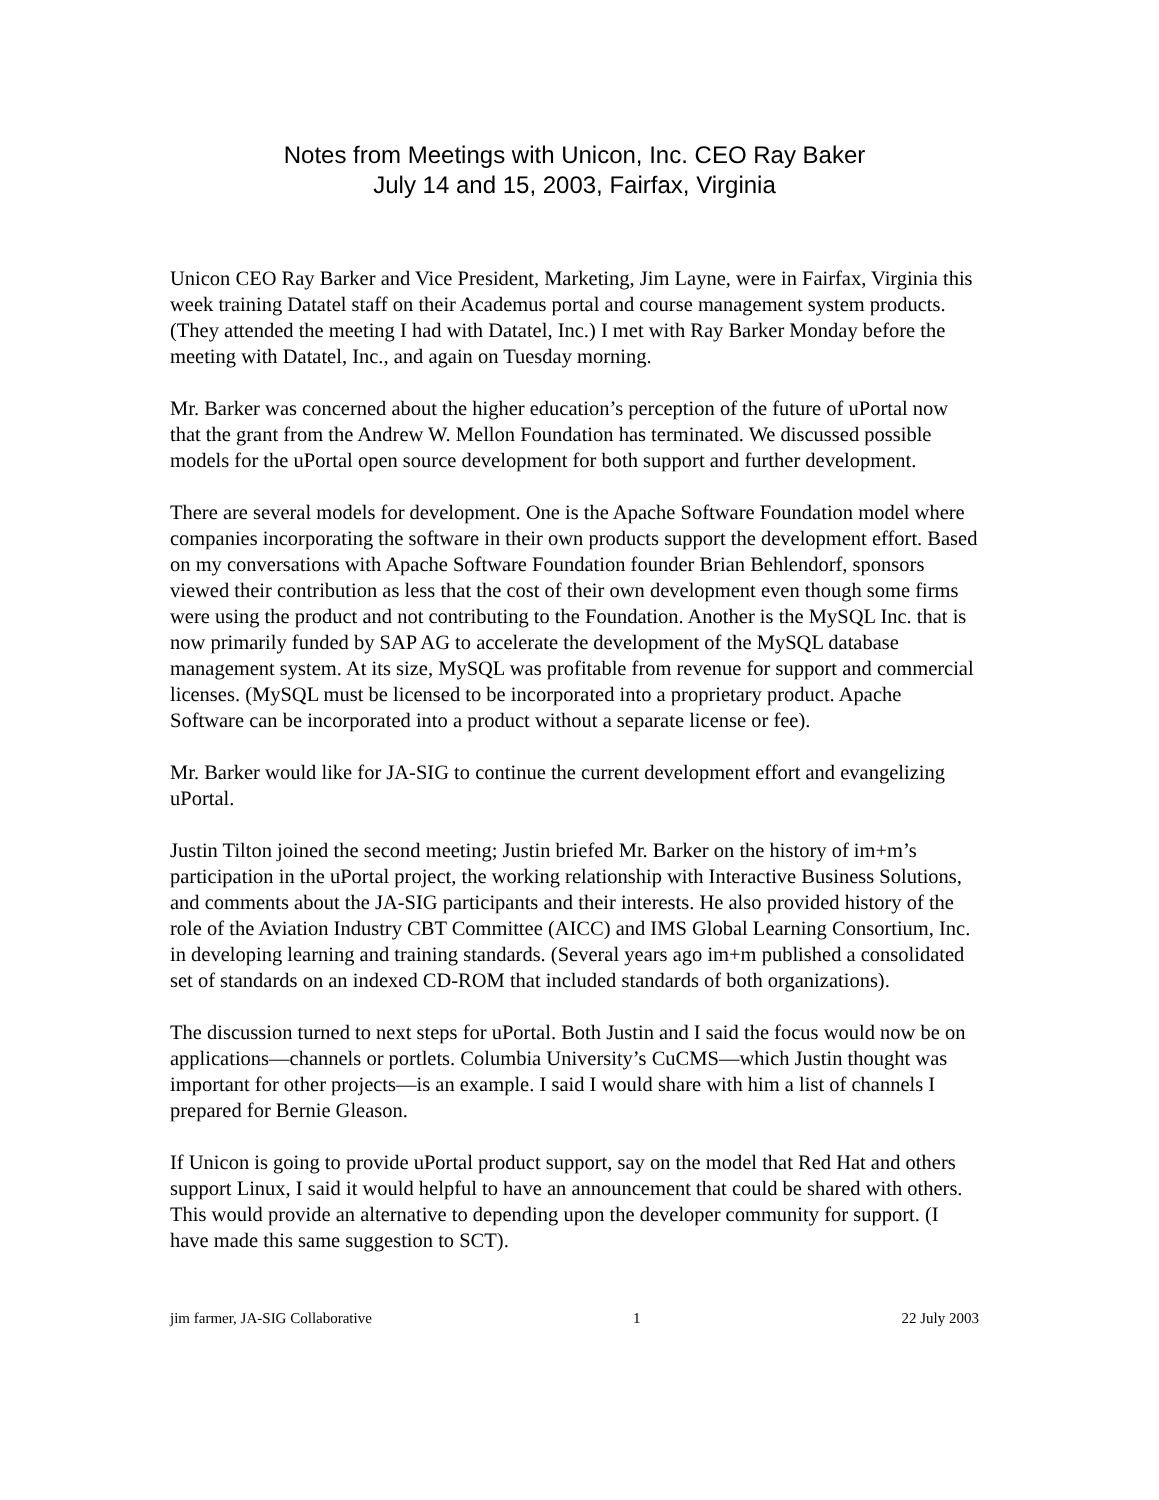Notes from Meetings with Unicon, Inc. CEO Ray Baker
July 14 and 15, 2003, Fairfax, Virginia
Unicon CEO Ray Barker and Vice President, Marketing, Jim Layne, were in Fairfax, Virginia this week training Datatel staff on their Academus portal and course management system products. (They attended the meeting I had with Datatel, Inc.) I met with Ray Barker Monday before the meeting with Datatel, Inc., and again on Tuesday morning.
Mr. Barker was concerned about the higher education’s perception of the future of uPortal now that the grant from the Andrew W. Mellon Foundation has terminated. We discussed possible models for the uPortal open source development for both support and further development.
There are several models for development. One is the Apache Software Foundation model where companies incorporating the software in their own products support the development effort. Based on my conversations with Apache Software Foundation founder Brian Behlendorf, sponsors viewed their contribution as less that the cost of their own development even though some firms were using the product and not contributing to the Foundation. Another is the MySQL Inc. that is now primarily funded by SAP AG to accelerate the development of the MySQL database management system. At its size, MySQL was profitable from revenue for support and commercial licenses. (MySQL must be licensed to be incorporated into a proprietary product. Apache Software can be incorporated into a product without a separate license or fee).
Mr. Barker would like for JA-SIG to continue the current development effort and evangelizing uPortal.
Justin Tilton joined the second meeting; Justin briefed Mr. Barker on the history of im+m’s participation in the uPortal project, the working relationship with Interactive Business Solutions, and comments about the JA-SIG participants and their interests. He also provided history of the role of the Aviation Industry CBT Committee (AICC) and IMS Global Learning Consortium, Inc. in developing learning and training standards. (Several years ago im+m published a consolidated set of standards on an indexed CD-ROM that included standards of both organizations).
The discussion turned to next steps for uPortal. Both Justin and I said the focus would now be on applications—channels or portlets. Columbia University’s CuCMS—which Justin thought was important for other projects—is an example. I said I would share with him a list of channels I prepared for Bernie Gleason.
If Unicon is going to provide uPortal product support, say on the model that Red Hat and others support Linux, I said it would helpful to have an announcement that could be shared with others. This would provide an alternative to depending upon the developer community for support. (I have made this same suggestion to SCT).
jim farmer, JA-SIG Collaborative 1 22 July 2003